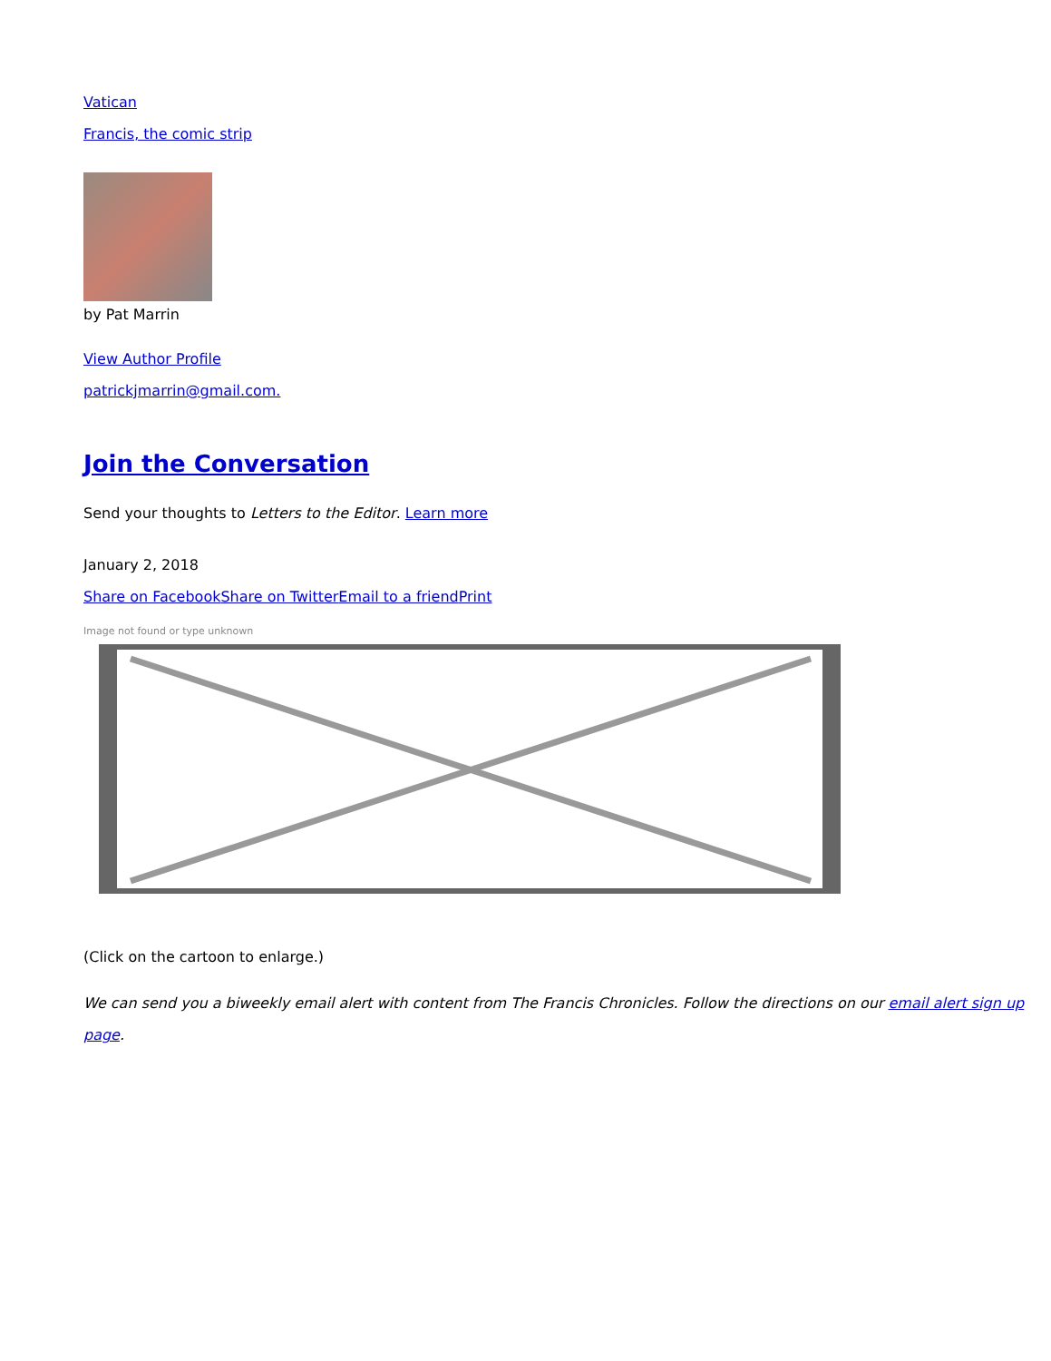Vatican
Francis, the comic strip
by Pat Marrin
View Author Profile
patrickjmarrin@gmail.com.
Join the Conversation
Send your thoughts to Letters to the Editor. Learn more
January 2, 2018
Share on Facebook Share on Twitter Email to a friend Print
Image not found or type unknown
(Click on the cartoon to enlarge.)
We can send you a biweekly email alert with content from The Francis Chronicles. Follow the directions on our email alert sign up page.